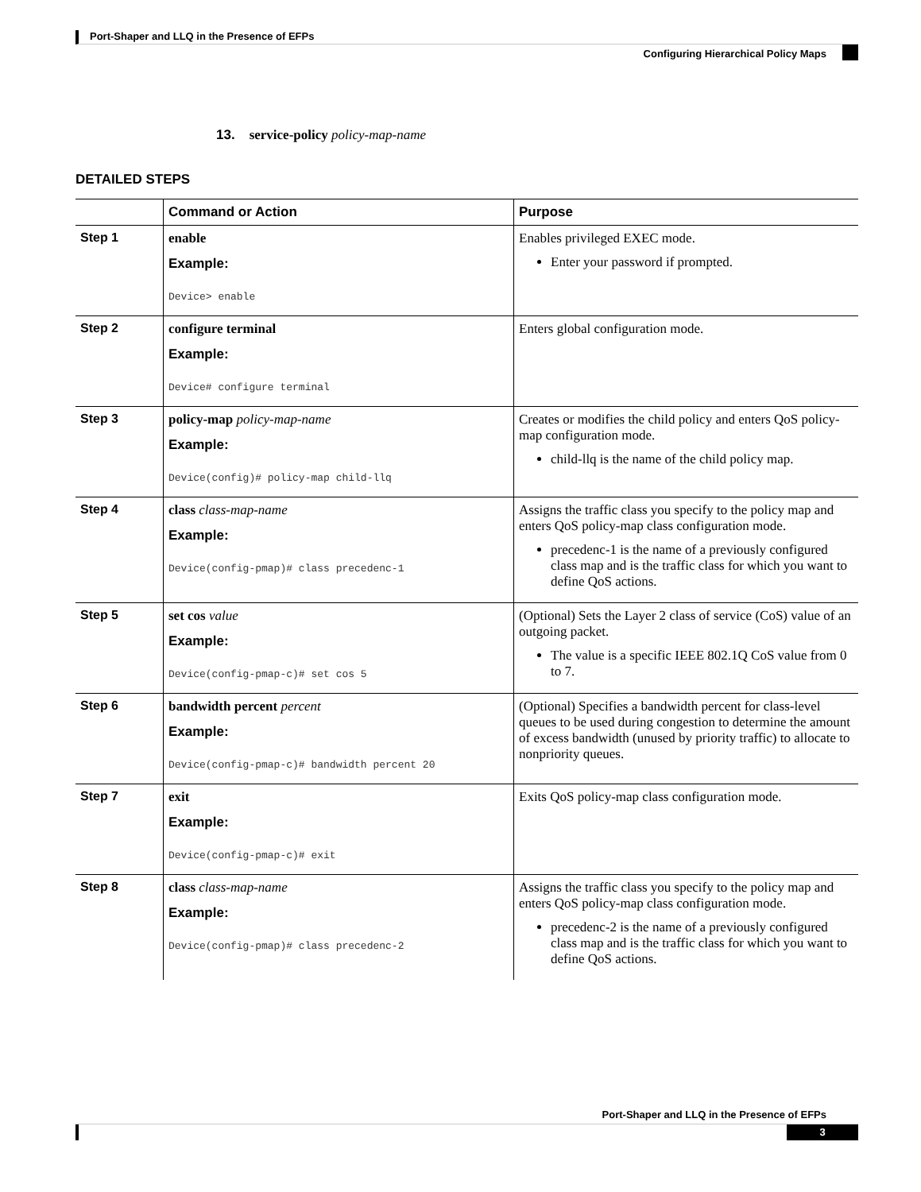Port-Shaper and LLQ in the Presence of EFPs
Configuring Hierarchical Policy Maps
13. service-policy policy-map-name
DETAILED STEPS
| | Command or Action | Purpose |
| --- | --- | --- |
| Step 1 | enable Example: Device> enable | Enables privileged EXEC mode. Enter your password if prompted. |
| Step 2 | configure terminal Example: Device# configure terminal | Enters global configuration mode. |
| Step 3 | policy-map policy-map-name Example: Device(config)# policy-map child-llq | Creates or modifies the child policy and enters QoS policy-map configuration mode. child-llq is the name of the child policy map. |
| Step 4 | class class-map-name Example: Device(config-pmap)# class precedenc-1 | Assigns the traffic class you specify to the policy map and enters QoS policy-map class configuration mode. precedenc-1 is the name of a previously configured class map and is the traffic class for which you want to define QoS actions. |
| Step 5 | set cos value Example: Device(config-pmap-c)# set cos 5 | (Optional) Sets the Layer 2 class of service (CoS) value of an outgoing packet. The value is a specific IEEE 802.1Q CoS value from 0 to 7. |
| Step 6 | bandwidth percent percent Example: Device(config-pmap-c)# bandwidth percent 20 | (Optional) Specifies a bandwidth percent for class-level queues to be used during congestion to determine the amount of excess bandwidth (unused by priority traffic) to allocate to nonpriority queues. |
| Step 7 | exit Example: Device(config-pmap-c)# exit | Exits QoS policy-map class configuration mode. |
| Step 8 | class class-map-name Example: Device(config-pmap)# class precedenc-2 | Assigns the traffic class you specify to the policy map and enters QoS policy-map class configuration mode. precedenc-2 is the name of a previously configured class map and is the traffic class for which you want to define QoS actions. |
Port-Shaper and LLQ in the Presence of EFPs
3